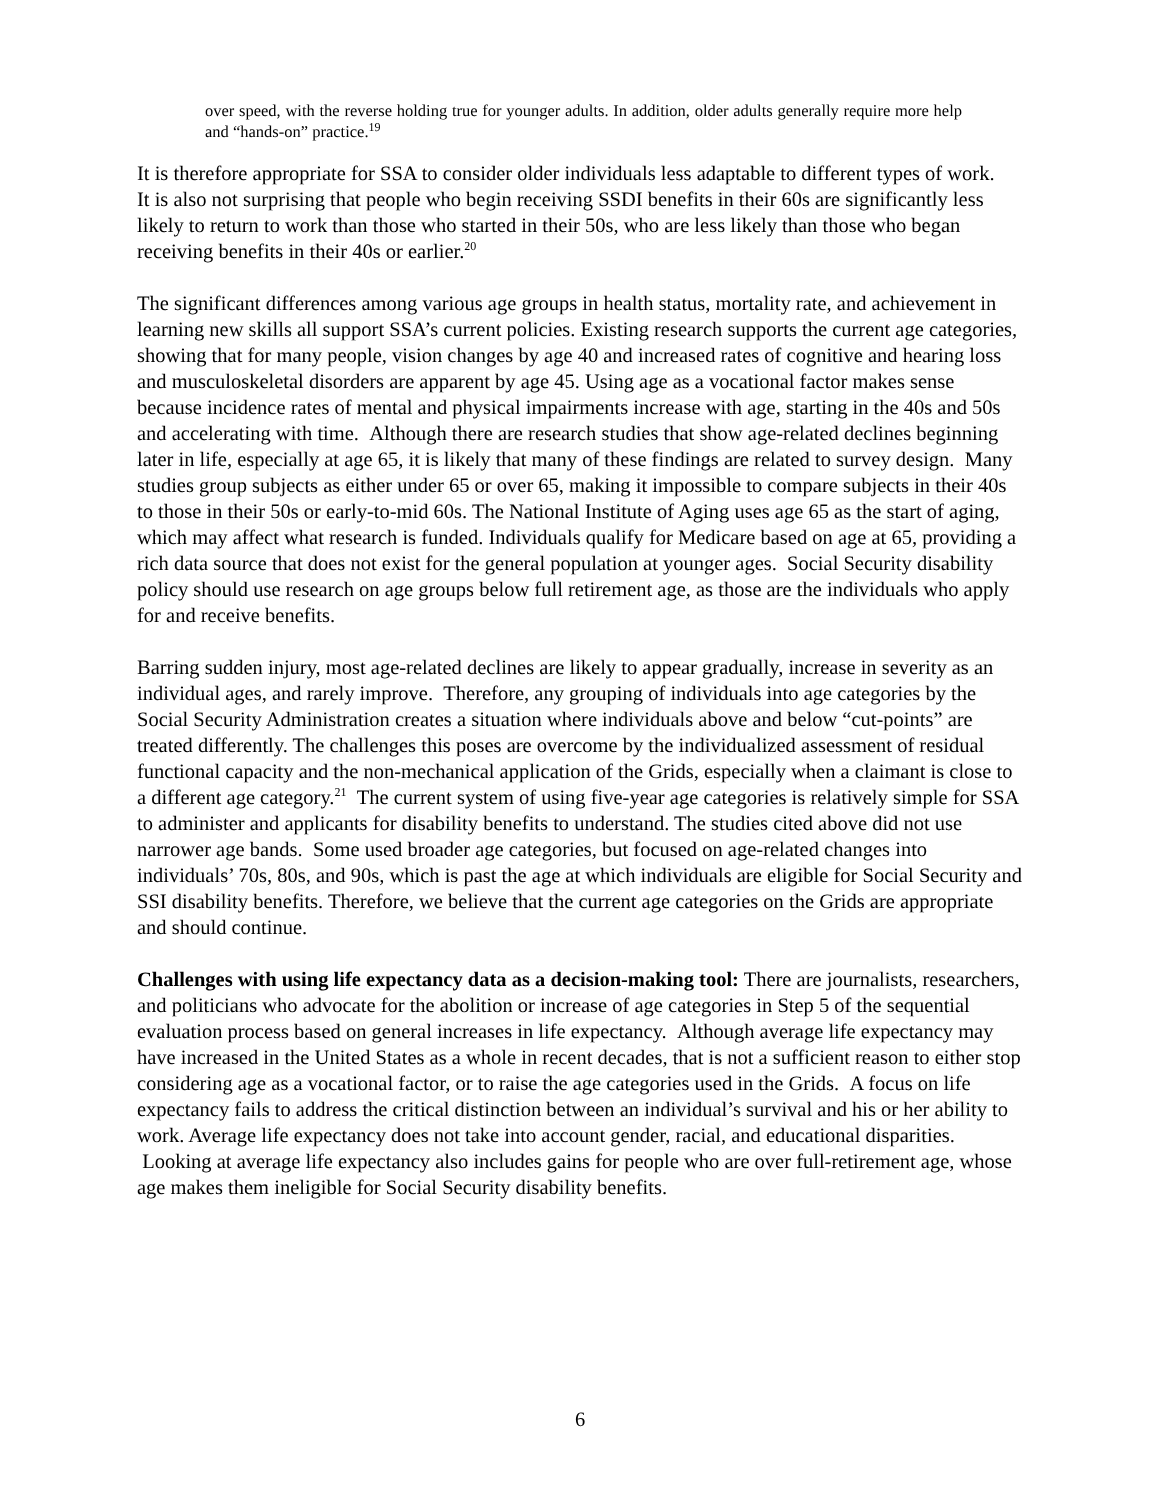over speed, with the reverse holding true for younger adults. In addition, older adults generally require more help and “hands-on” practice.<sup>19</sup>
It is therefore appropriate for SSA to consider older individuals less adaptable to different types of work. It is also not surprising that people who begin receiving SSDI benefits in their 60s are significantly less likely to return to work than those who started in their 50s, who are less likely than those who began receiving benefits in their 40s or earlier.<sup>20</sup>
The significant differences among various age groups in health status, mortality rate, and achievement in learning new skills all support SSA’s current policies. Existing research supports the current age categories, showing that for many people, vision changes by age 40 and increased rates of cognitive and hearing loss and musculoskeletal disorders are apparent by age 45. Using age as a vocational factor makes sense because incidence rates of mental and physical impairments increase with age, starting in the 40s and 50s and accelerating with time. Although there are research studies that show age-related declines beginning later in life, especially at age 65, it is likely that many of these findings are related to survey design. Many studies group subjects as either under 65 or over 65, making it impossible to compare subjects in their 40s to those in their 50s or early-to-mid 60s. The National Institute of Aging uses age 65 as the start of aging, which may affect what research is funded. Individuals qualify for Medicare based on age at 65, providing a rich data source that does not exist for the general population at younger ages. Social Security disability policy should use research on age groups below full retirement age, as those are the individuals who apply for and receive benefits.
Barring sudden injury, most age-related declines are likely to appear gradually, increase in severity as an individual ages, and rarely improve. Therefore, any grouping of individuals into age categories by the Social Security Administration creates a situation where individuals above and below “cut-points” are treated differently. The challenges this poses are overcome by the individualized assessment of residual functional capacity and the non-mechanical application of the Grids, especially when a claimant is close to a different age category.<sup>21</sup> The current system of using five-year age categories is relatively simple for SSA to administer and applicants for disability benefits to understand. The studies cited above did not use narrower age bands. Some used broader age categories, but focused on age-related changes into individuals’ 70s, 80s, and 90s, which is past the age at which individuals are eligible for Social Security and SSI disability benefits. Therefore, we believe that the current age categories on the Grids are appropriate and should continue.
Challenges with using life expectancy data as a decision-making tool: There are journalists, researchers, and politicians who advocate for the abolition or increase of age categories in Step 5 of the sequential evaluation process based on general increases in life expectancy. Although average life expectancy may have increased in the United States as a whole in recent decades, that is not a sufficient reason to either stop considering age as a vocational factor, or to raise the age categories used in the Grids. A focus on life expectancy fails to address the critical distinction between an individual’s survival and his or her ability to work. Average life expectancy does not take into account gender, racial, and educational disparities. Looking at average life expectancy also includes gains for people who are over full-retirement age, whose age makes them ineligible for Social Security disability benefits.
6